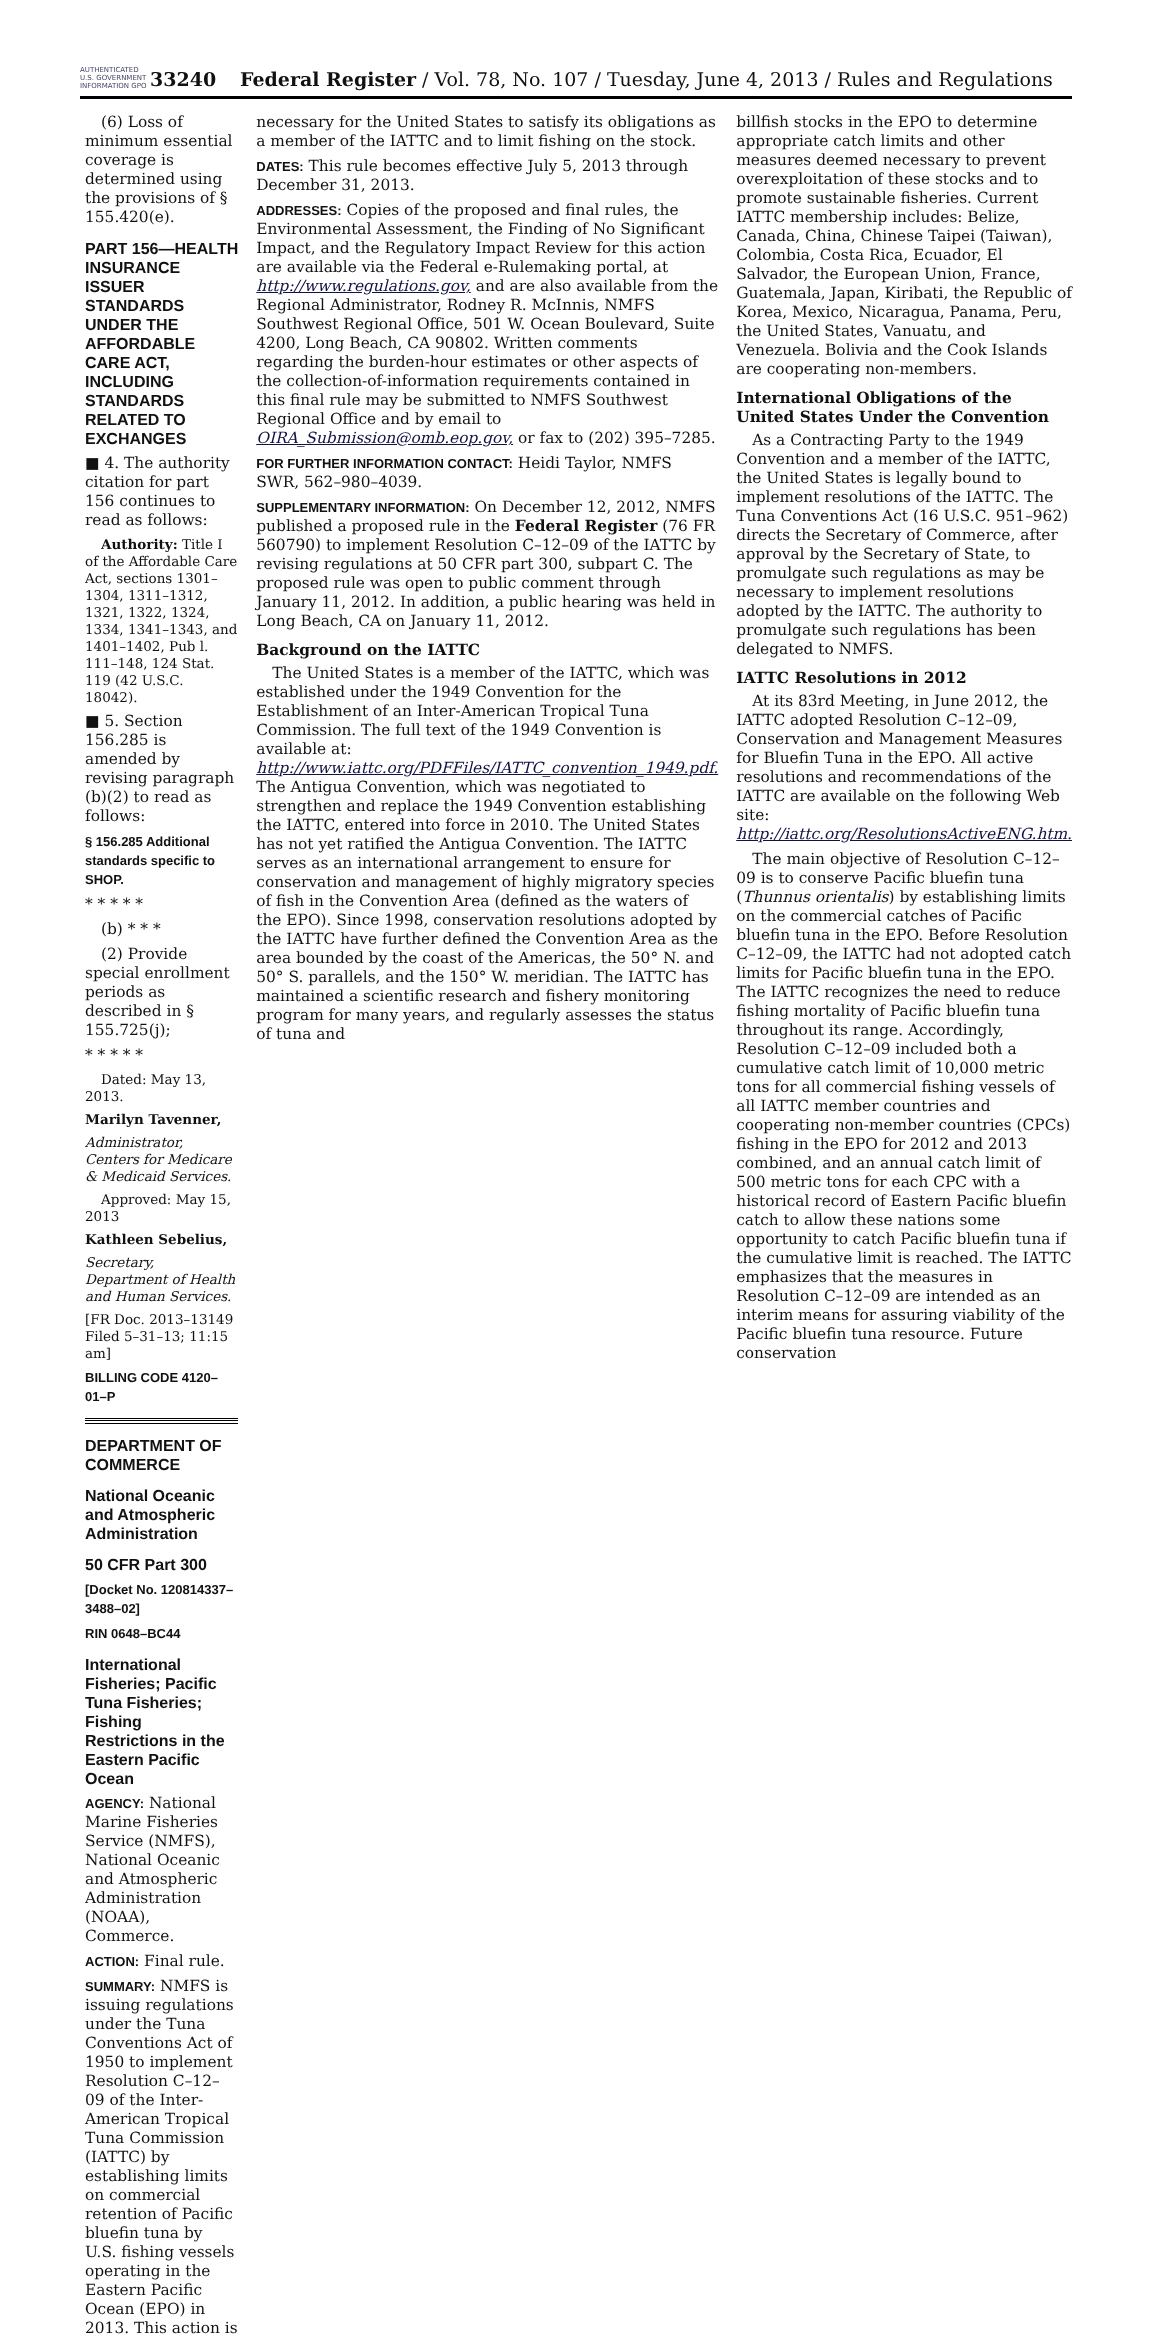AUTHENTICATED U.S. GOVERNMENT INFORMATION GPO
33240 Federal Register / Vol. 78, No. 107 / Tuesday, June 4, 2013 / Rules and Regulations
(6) Loss of minimum essential coverage is determined using the provisions of § 155.420(e).
PART 156—HEALTH INSURANCE ISSUER STANDARDS UNDER THE AFFORDABLE CARE ACT, INCLUDING STANDARDS RELATED TO EXCHANGES
■ 4. The authority citation for part 156 continues to read as follows:
Authority: Title I of the Affordable Care Act, sections 1301–1304, 1311–1312, 1321, 1322, 1324, 1334, 1341–1343, and 1401–1402, Pub l. 111–148, 124 Stat. 119 (42 U.S.C. 18042).
■ 5. Section 156.285 is amended by revising paragraph (b)(2) to read as follows:
§ 156.285 Additional standards specific to SHOP.
* * * * *
(b) * * *
(2) Provide special enrollment periods as described in § 155.725(j);
* * * * *
Dated: May 13, 2013.
Marilyn Tavenner,
Administrator, Centers for Medicare & Medicaid Services.
Approved: May 15, 2013
Kathleen Sebelius,
Secretary, Department of Health and Human Services.
[FR Doc. 2013–13149 Filed 5–31–13; 11:15 am]
BILLING CODE 4120–01–P
DEPARTMENT OF COMMERCE
National Oceanic and Atmospheric Administration
50 CFR Part 300
[Docket No. 120814337–3488–02]
RIN 0648–BC44
International Fisheries; Pacific Tuna Fisheries; Fishing Restrictions in the Eastern Pacific Ocean
AGENCY: National Marine Fisheries Service (NMFS), National Oceanic and Atmospheric Administration (NOAA), Commerce.
ACTION: Final rule.
SUMMARY: NMFS is issuing regulations under the Tuna Conventions Act of 1950 to implement Resolution C–12–09 of the Inter-American Tropical Tuna Commission (IATTC) by establishing limits on commercial retention of Pacific bluefin tuna by U.S. fishing vessels operating in the Eastern Pacific Ocean (EPO) in 2013. This action is
necessary for the United States to satisfy its obligations as a member of the IATTC and to limit fishing on the stock.
DATES: This rule becomes effective July 5, 2013 through December 31, 2013.
ADDRESSES: Copies of the proposed and final rules, the Environmental Assessment, the Finding of No Significant Impact, and the Regulatory Impact Review for this action are available via the Federal e-Rulemaking portal, at http://www.regulations.gov, and are also available from the Regional Administrator, Rodney R. McInnis, NMFS Southwest Regional Office, 501 W. Ocean Boulevard, Suite 4200, Long Beach, CA 90802. Written comments regarding the burden-hour estimates or other aspects of the collection-of-information requirements contained in this final rule may be submitted to NMFS Southwest Regional Office and by email to OIRA_Submission@omb.eop.gov, or fax to (202) 395–7285.
FOR FURTHER INFORMATION CONTACT: Heidi Taylor, NMFS SWR, 562–980–4039.
SUPPLEMENTARY INFORMATION: On December 12, 2012, NMFS published a proposed rule in the Federal Register (76 FR 560790) to implement Resolution C–12–09 of the IATTC by revising regulations at 50 CFR part 300, subpart C. The proposed rule was open to public comment through January 11, 2012. In addition, a public hearing was held in Long Beach, CA on January 11, 2012.
Background on the IATTC
The United States is a member of the IATTC, which was established under the 1949 Convention for the Establishment of an Inter-American Tropical Tuna Commission. The full text of the 1949 Convention is available at: http://www.iattc.org/PDFFiles/IATTC_convention_1949.pdf. The Antigua Convention, which was negotiated to strengthen and replace the 1949 Convention establishing the IATTC, entered into force in 2010. The United States has not yet ratified the Antigua Convention. The IATTC serves as an international arrangement to ensure for conservation and management of highly migratory species of fish in the Convention Area (defined as the waters of the EPO). Since 1998, conservation resolutions adopted by the IATTC have further defined the Convention Area as the area bounded by the coast of the Americas, the 50° N. and 50° S. parallels, and the 150° W. meridian. The IATTC has maintained a scientific research and fishery monitoring program for many years, and regularly assesses the status of tuna and
billfish stocks in the EPO to determine appropriate catch limits and other measures deemed necessary to prevent overexploitation of these stocks and to promote sustainable fisheries. Current IATTC membership includes: Belize, Canada, China, Chinese Taipei (Taiwan), Colombia, Costa Rica, Ecuador, El Salvador, the European Union, France, Guatemala, Japan, Kiribati, the Republic of Korea, Mexico, Nicaragua, Panama, Peru, the United States, Vanuatu, and Venezuela. Bolivia and the Cook Islands are cooperating non-members.
International Obligations of the United States Under the Convention
As a Contracting Party to the 1949 Convention and a member of the IATTC, the United States is legally bound to implement resolutions of the IATTC. The Tuna Conventions Act (16 U.S.C. 951–962) directs the Secretary of Commerce, after approval by the Secretary of State, to promulgate such regulations as may be necessary to implement resolutions adopted by the IATTC. The authority to promulgate such regulations has been delegated to NMFS.
IATTC Resolutions in 2012
At its 83rd Meeting, in June 2012, the IATTC adopted Resolution C–12–09, Conservation and Management Measures for Bluefin Tuna in the EPO. All active resolutions and recommendations of the IATTC are available on the following Web site: http://iattc.org/ResolutionsActiveENG.htm.
The main objective of Resolution C–12–09 is to conserve Pacific bluefin tuna (Thunnus orientalis) by establishing limits on the commercial catches of Pacific bluefin tuna in the EPO. Before Resolution C–12–09, the IATTC had not adopted catch limits for Pacific bluefin tuna in the EPO. The IATTC recognizes the need to reduce fishing mortality of Pacific bluefin tuna throughout its range. Accordingly, Resolution C–12–09 included both a cumulative catch limit of 10,000 metric tons for all commercial fishing vessels of all IATTC member countries and cooperating non-member countries (CPCs) fishing in the EPO for 2012 and 2013 combined, and an annual catch limit of 500 metric tons for each CPC with a historical record of Eastern Pacific bluefin catch to allow these nations some opportunity to catch Pacific bluefin tuna if the cumulative limit is reached. The IATTC emphasizes that the measures in Resolution C–12–09 are intended as an interim means for assuring viability of the Pacific bluefin tuna resource. Future conservation